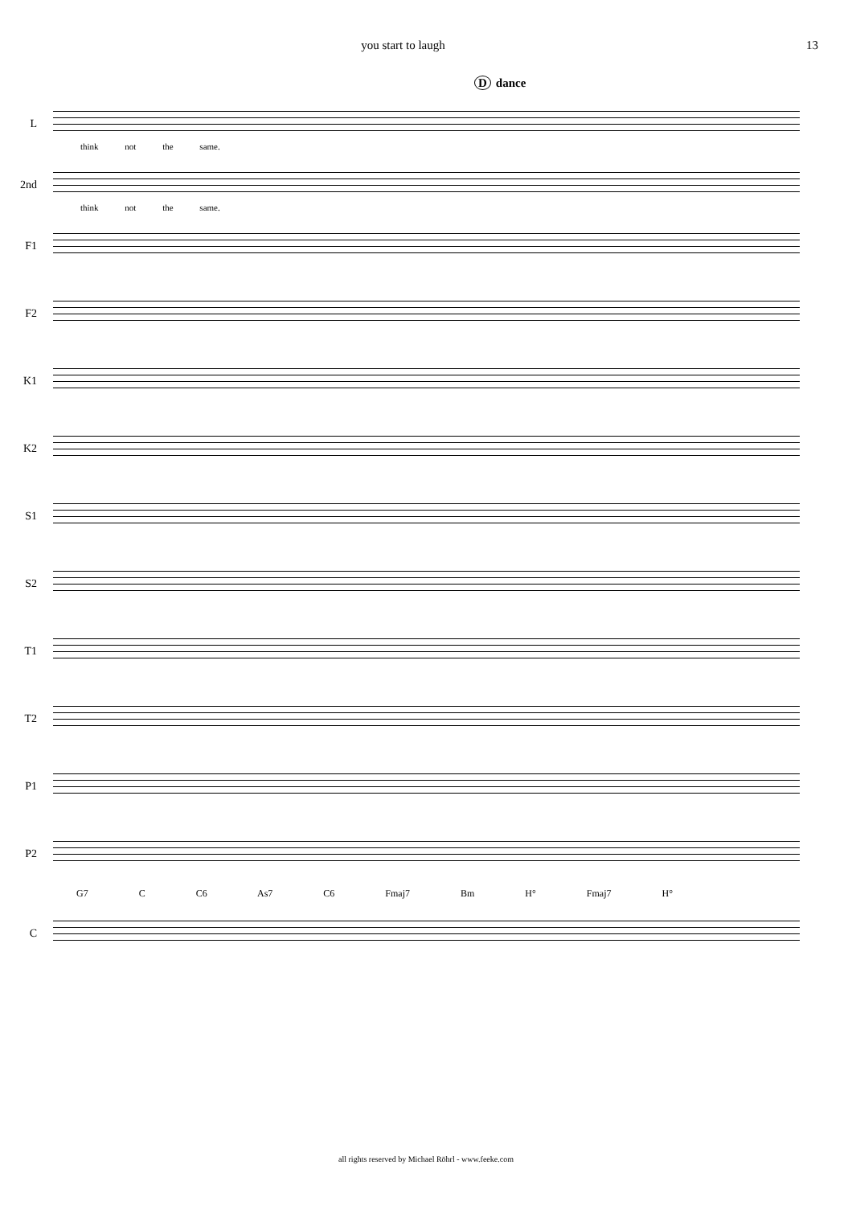you start to laugh 13
Ddance
L
think not the same.
2nd
think not the same.
F1
F2
K1
K2
S1
S2
T1
T2
P1
P2
G7 C C6 As7 C6 Fmaj7 Bm H° Fmaj7 H°
C
all rights reserved by Michael Röhrl - www.feeke.com